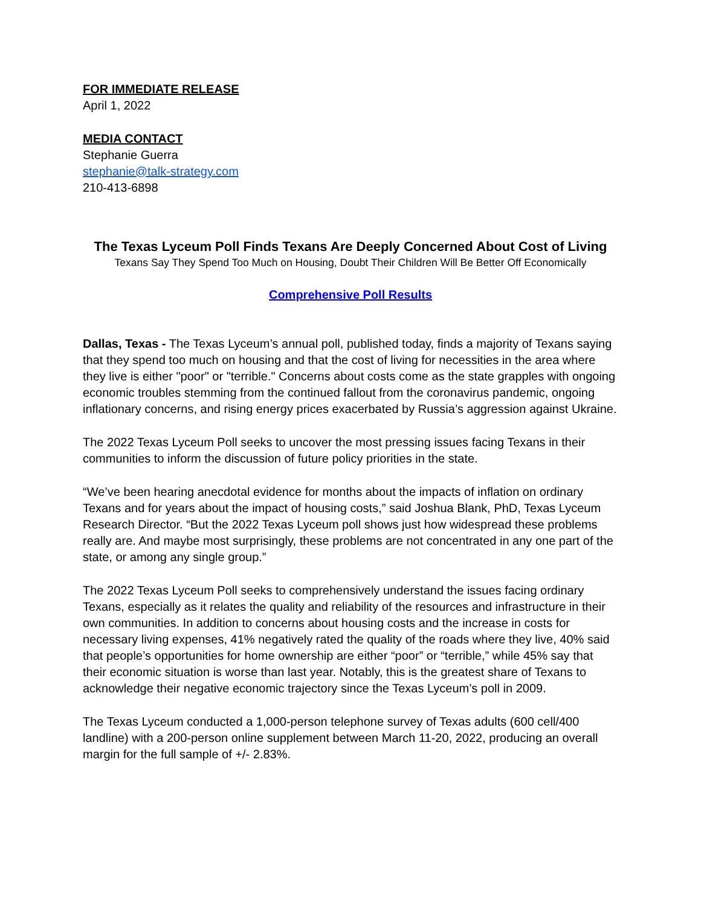FOR IMMEDIATE RELEASE
April 1, 2022
MEDIA CONTACT
Stephanie Guerra
stephanie@talk-strategy.com
210-413-6898
The Texas Lyceum Poll Finds Texans Are Deeply Concerned About Cost of Living
Texans Say They Spend Too Much on Housing, Doubt Their Children Will Be Better Off Economically
Comprehensive Poll Results
Dallas, Texas - The Texas Lyceum’s annual poll, published today, finds a majority of Texans saying that they spend too much on housing and that the cost of living for necessities in the area where they live is either "poor" or "terrible." Concerns about costs come as the state grapples with ongoing economic troubles stemming from the continued fallout from the coronavirus pandemic, ongoing inflationary concerns, and rising energy prices exacerbated by Russia’s aggression against Ukraine.
The 2022 Texas Lyceum Poll seeks to uncover the most pressing issues facing Texans in their communities to inform the discussion of future policy priorities in the state.
“We’ve been hearing anecdotal evidence for months about the impacts of inflation on ordinary Texans and for years about the impact of housing costs,” said Joshua Blank, PhD, Texas Lyceum Research Director. “But the 2022 Texas Lyceum poll shows just how widespread these problems really are. And maybe most surprisingly, these problems are not concentrated in any one part of the state, or among any single group.”
The 2022 Texas Lyceum Poll seeks to comprehensively understand the issues facing ordinary Texans, especially as it relates the quality and reliability of the resources and infrastructure in their own communities. In addition to concerns about housing costs and the increase in costs for necessary living expenses, 41% negatively rated the quality of the roads where they live, 40% said that people’s opportunities for home ownership are either “poor” or “terrible,” while 45% say that their economic situation is worse than last year. Notably, this is the greatest share of Texans to acknowledge their negative economic trajectory since the Texas Lyceum’s poll in 2009.
The Texas Lyceum conducted a 1,000-person telephone survey of Texas adults (600 cell/400 landline) with a 200-person online supplement between March 11-20, 2022, producing an overall margin for the full sample of +/- 2.83%.